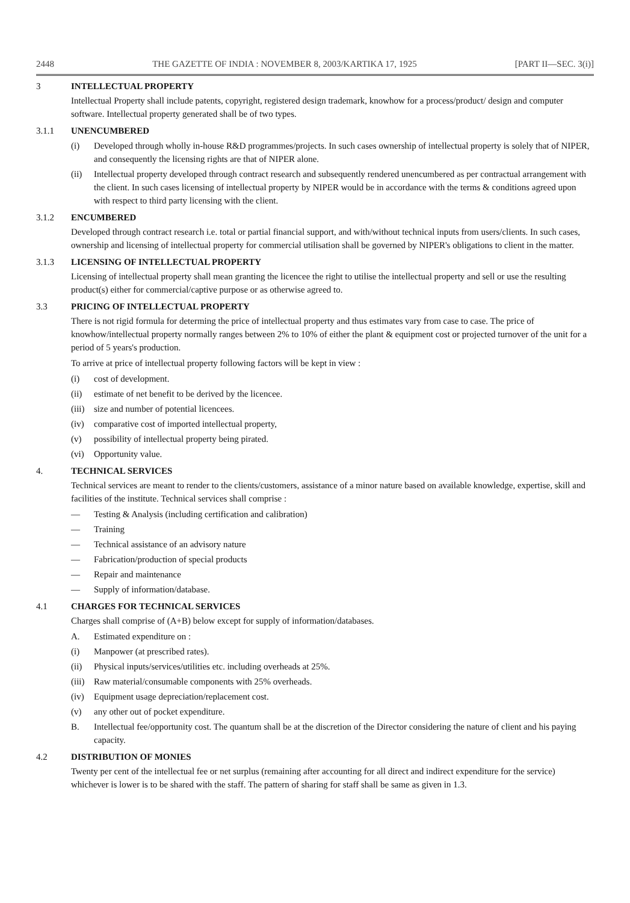2448 THE GAZETTE OF INDIA : NOVEMBER 8, 2003/KARTIKA 17, 1925 [PART II—SEC. 3(i)]
3 INTELLECTUAL PROPERTY
Intellectual Property shall include patents, copyright, registered design trademark, knowhow for a process/product/ design and computer software. Intellectual property generated shall be of two types.
3.1.1 UNENCUMBERED
(i) Developed through wholly in-house R&D programmes/projects. In such cases ownership of intellectual property is solely that of NIPER, and consequently the licensing rights are that of NIPER alone.
(ii) Intellectual property developed through contract research and subsequently rendered unencumbered as per contractual arrangement with the client. In such cases licensing of intellectual property by NIPER would be in accordance with the terms & conditions agreed upon with respect to third party licensing with the client.
3.1.2 ENCUMBERED
Developed through contract research i.e. total or partial financial support, and with/without technical inputs from users/clients. In such cases, ownership and licensing of intellectual property for commercial utilisation shall be governed by NIPER's obligations to client in the matter.
3.1.3 LICENSING OF INTELLECTUAL PROPERTY
Licensing of intellectual property shall mean granting the licencee the right to utilise the intellectual property and sell or use the resulting product(s) either for commercial/captive purpose or as otherwise agreed to.
3.3 PRICING OF INTELLECTUAL PROPERTY
There is not rigid formula for determing the price of intellectual property and thus estimates vary from case to case. The price of knowhow/intellectual property normally ranges between 2% to 10% of either the plant & equipment cost or projected turnover of the unit for a period of 5 years's production.
To arrive at price of intellectual property following factors will be kept in view :
(i) cost of development.
(ii) estimate of net benefit to be derived by the licencee.
(iii) size and number of potential licencees.
(iv) comparative cost of imported intellectual property,
(v) possibility of intellectual property being pirated.
(vi) Opportunity value.
4. TECHNICAL SERVICES
Technical services are meant to render to the clients/customers, assistance of a minor nature based on available knowledge, expertise, skill and facilities of the institute. Technical services shall comprise :
— Testing & Analysis (including certification and calibration)
— Training
— Technical assistance of an advisory nature
— Fabrication/production of special products
— Repair and maintenance
— Supply of information/database.
4.1 CHARGES FOR TECHNICAL SERVICES
Charges shall comprise of (A+B) below except for supply of information/databases.
A. Estimated expenditure on :
(i) Manpower (at prescribed rates).
(ii) Physical inputs/services/utilities etc. including overheads at 25%.
(iii) Raw material/consumable components with 25% overheads.
(iv) Equipment usage depreciation/replacement cost.
(v) any other out of pocket expenditure.
B. Intellectual fee/opportunity cost. The quantum shall be at the discretion of the Director considering the nature of client and his paying capacity.
4.2 DISTRIBUTION OF MONIES
Twenty per cent of the intellectual fee or net surplus (remaining after accounting for all direct and indirect expenditure for the service) whichever is lower is to be shared with the staff. The pattern of sharing for staff shall be same as given in 1.3.